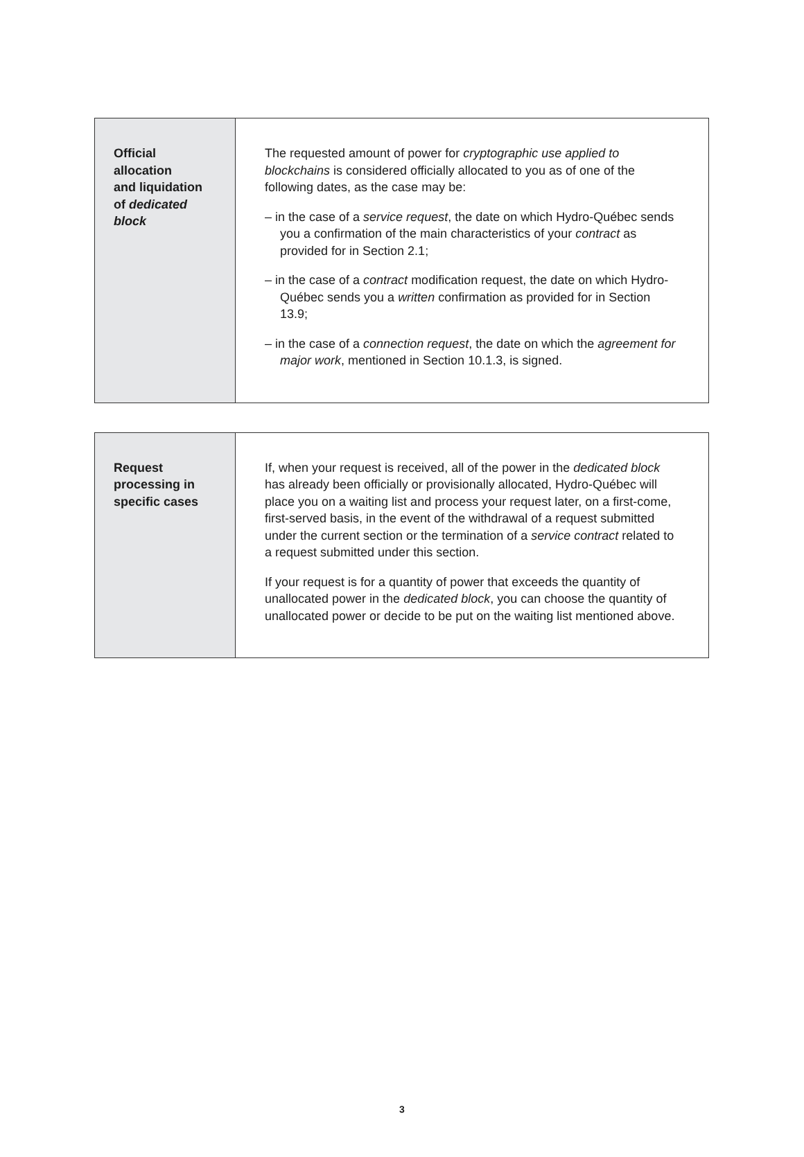| Official allocation and liquidation of dedicated block | The requested amount of power for cryptographic use applied to blockchains is considered officially allocated to you as of one of the following dates, as the case may be: – in the case of a service request , the date on which Hydro-Québec sends you a confirmation of the main characteristics of your contract as provided for in Section 2.1; – in the case of a contract modification request, the date on which Hydro-Québec sends you a written confirmation as provided for in Section 13.9; – in the case of a connection request , the date on which the agreement for major work , mentioned in Section 10.1.3, is signed. |
| Request processing in specific cases | If, when your request is received, all of the power in the dedicated block has already been officially or provisionally allocated, Hydro-Québec will place you on a waiting list and process your request later, on a first-come, first-served basis, in the event of the withdrawal of a request submitted under the current section or the termination of a service contract related to a request submitted under this section. If your request is for a quantity of power that exceeds the quantity of unallocated power in the dedicated block , you can choose the quantity of unallocated power or decide to be put on the waiting list mentioned above. |
3